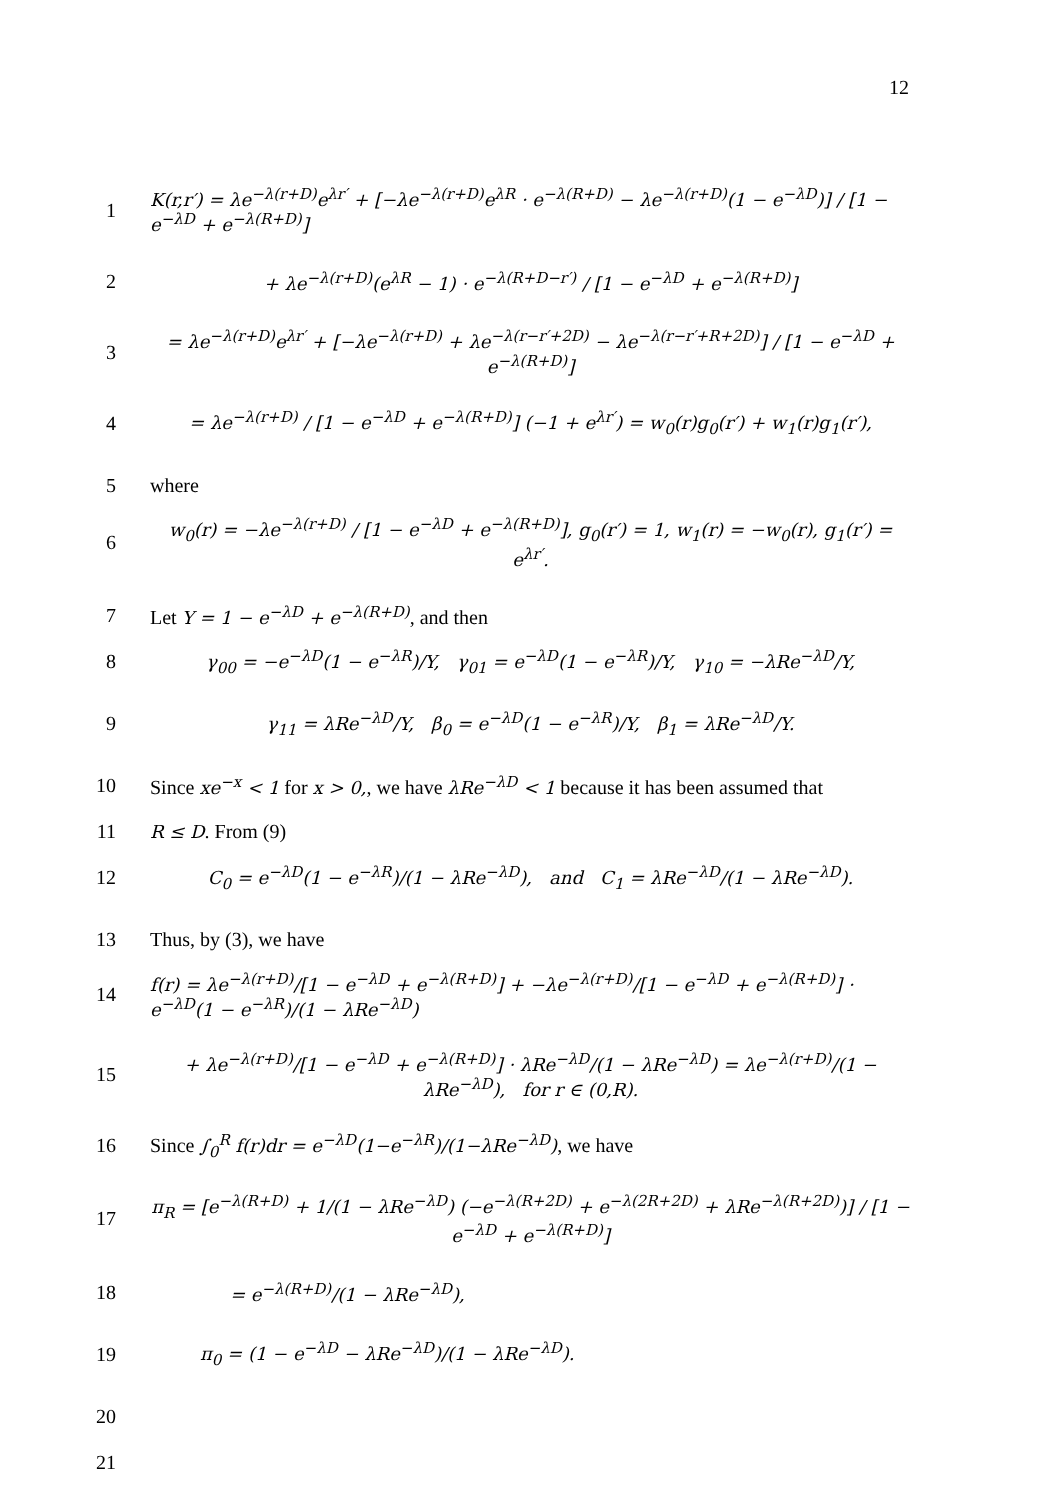12
1
K(r,r′) = λe<sup>−λ(r+D)</sup>e<sup>λr′</sup> + [−λe<sup>−λ(r+D)</sup>e<sup>λR</sup> · e<sup>−λ(R+D)</sup> − λe<sup>−λ(r+D)</sup>(1 − e<sup>−λD</sup>)] / [1 − e<sup>−λD</sup> + e<sup>−λ(R+D)</sup>]
2
+ λe<sup>−λ(r+D)</sup>(e<sup>λR</sup> − 1) · e<sup>−λ(R+D−r′)</sup> / [1 − e<sup>−λD</sup> + e<sup>−λ(R+D)</sup>]
3
= λe<sup>−λ(r+D)</sup>e<sup>λr′</sup> + [−λe<sup>−λ(r+D)</sup> + λe<sup>−λ(r−r′+2D)</sup> − λe<sup>−λ(r−r′+R+2D)</sup>] / [1 − e<sup>−λD</sup> + e<sup>−λ(R+D)</sup>]
4
= λe<sup>−λ(r+D)</sup> / [1 − e<sup>−λD</sup> + e<sup>−λ(R+D)</sup>] (−1 + e<sup>λr′</sup>) = w<sub>0</sub>(r)g<sub>0</sub>(r′) + w<sub>1</sub>(r)g<sub>1</sub>(r′),
5 where
6
w<sub>0</sub>(r) = −λe<sup>−λ(r+D)</sup> / [1 − e<sup>−λD</sup> + e<sup>−λ(R+D)</sup>], g<sub>0</sub>(r′) = 1, w<sub>1</sub>(r) = −w<sub>0</sub>(r), g<sub>1</sub>(r′) = e<sup>λr′</sup>.
7
Let Y = 1 − e<sup>−λD</sup> + e<sup>−λ(R+D)</sup>, and then
8
γ<sub>00</sub> = −e<sup>−λD</sup>(1 − e<sup>−λR</sup>)/Y, γ<sub>01</sub> = e<sup>−λD</sup>(1 − e<sup>−λR</sup>)/Y, γ<sub>10</sub> = −λRe<sup>−λD</sup>/Y,
9
γ<sub>11</sub> = λRe<sup>−λD</sup>/Y, β<sub>0</sub> = e<sup>−λD</sup>(1 − e<sup>−λR</sup>)/Y, β<sub>1</sub> = λRe<sup>−λD</sup>/Y.
10
Since xe<sup>−x</sup> < 1 for x > 0,, we have λRe<sup>−λD</sup> < 1 because it has been assumed that
11 R ≤ D. From (9)
12
C<sub>0</sub> = e<sup>−λD</sup>(1 − e<sup>−λR</sup>)/(1 − λRe<sup>−λD</sup>), and C<sub>1</sub> = λRe<sup>−λD</sup>/(1 − λRe<sup>−λD</sup>).
13 Thus, by (3), we have
14
f(r) = λe<sup>−λ(r+D)</sup>/[1 − e<sup>−λD</sup> + e<sup>−λ(R+D)</sup>] + −λe<sup>−λ(r+D)</sup>/[1 − e<sup>−λD</sup> + e<sup>−λ(R+D)</sup>] · e<sup>−λD</sup>(1 − e<sup>−λR</sup>)/(1 − λRe<sup>−λD</sup>)
15
+ λe<sup>−λ(r+D)</sup>/[1 − e<sup>−λD</sup> + e<sup>−λ(R+D)</sup>] · λRe<sup>−λD</sup>/(1 − λRe<sup>−λD</sup>) = λe<sup>−λ(r+D)</sup>/(1 − λRe<sup>−λD</sup>), for r ∈ (0,R).
16
Since ∫<sub>0</sub><sup>R</sup> f(r)dr = e<sup>−λD</sup>(1−e<sup>−λR</sup>)/(1−λRe<sup>−λD</sup>), we have
17
π<sub>R</sub> = [e<sup>−λ(R+D)</sup> + 1/(1 − λRe<sup>−λD</sup>) (−e<sup>−λ(R+2D)</sup> + e<sup>−λ(2R+2D)</sup> + λRe<sup>−λ(R+2D)</sup>)] / [1 − e<sup>−λD</sup> + e<sup>−λ(R+D)</sup>]
18 = e<sup>−λ(R+D)</sup>/(1 − λRe<sup>−λD</sup>),
19
π<sub>0</sub> = (1 − e<sup>−λD</sup> − λRe<sup>−λD</sup>)/(1 − λRe<sup>−λD</sup>).
20
21